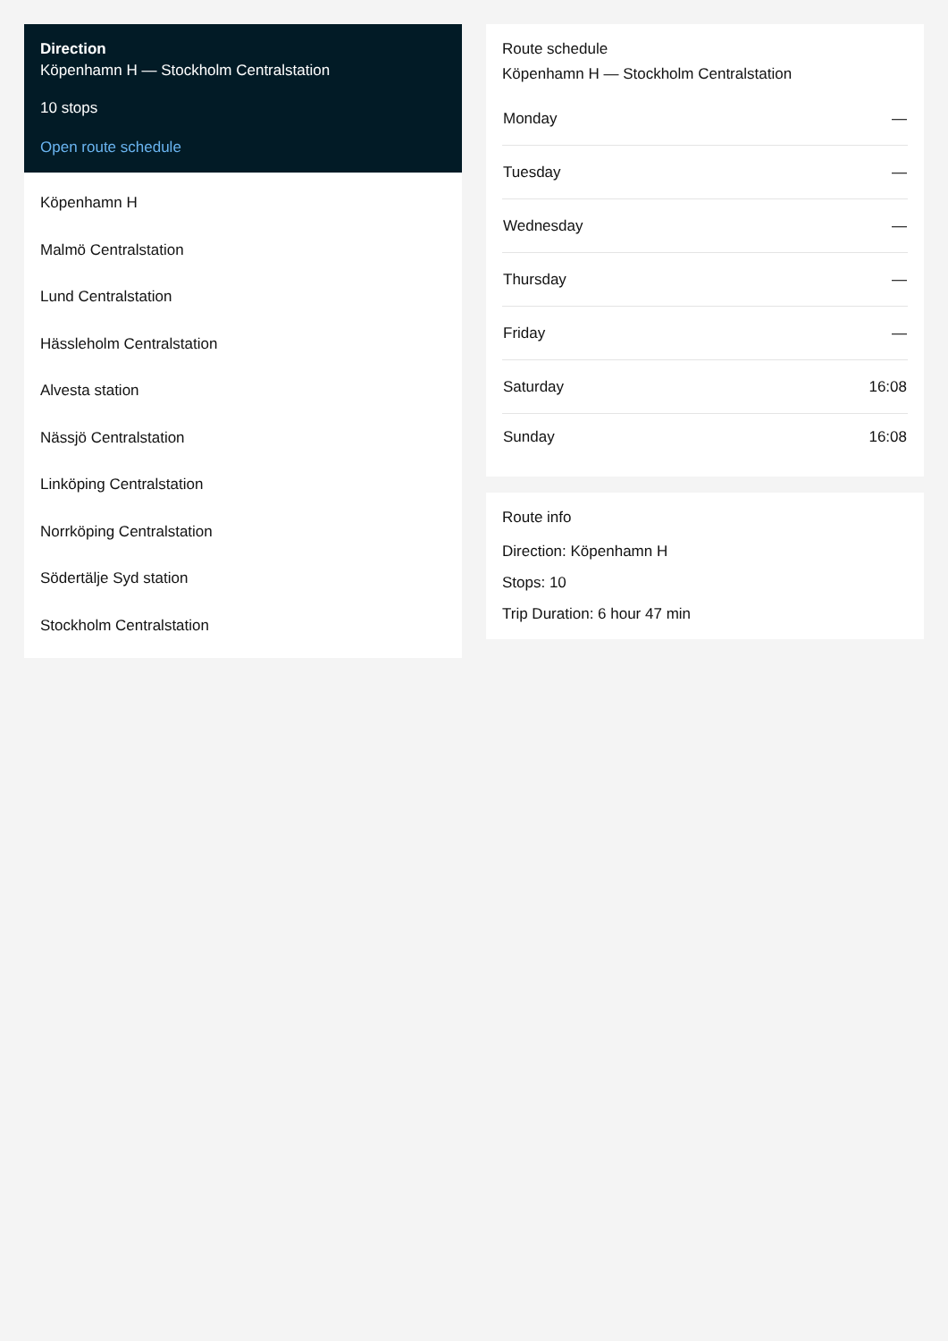Direction
Köpenhamn H — Stockholm Centralstation
10 stops
Open route schedule
Köpenhamn H
Malmö Centralstation
Lund Centralstation
Hässleholm Centralstation
Alvesta station
Nässjö Centralstation
Linköping Centralstation
Norrköping Centralstation
Södertälje Syd station
Stockholm Centralstation
Route schedule
Köpenhamn H — Stockholm Centralstation
| Monday | — |
| Tuesday | — |
| Wednesday | — |
| Thursday | — |
| Friday | — |
| Saturday | 16:08 |
| Sunday | 16:08 |
Route info
Direction: Köpenhamn H
Stops: 10
Trip Duration: 6 hour 47 min